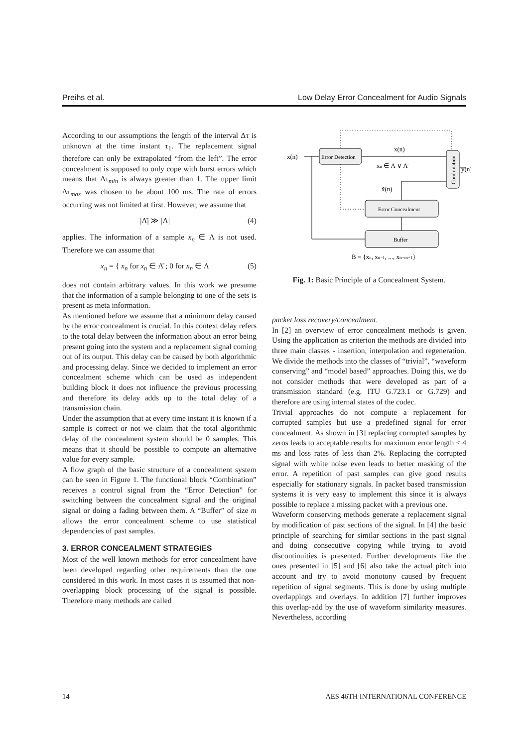Preihs et al. Low Delay Error Concealment for Audio Signals
According to our assumptions the length of the interval Δτ is unknown at the time instant τ<sub>1</sub>. The replacement signal therefore can only be extrapolated “from the left”. The error concealment is supposed to only cope with burst errors which means that Δτ<sub>min</sub> is always greater than 1. The upper limit Δτ<sub>max</sub> was chosen to be about 100 ms. The rate of errors occurring was not limited at first. However, we assume that
|Λ̄| ≫ |Λ| (4)
applies. The information of a sample x<sub>n</sub> ∈ Λ is not used. Therefore we can assume that
x<sub>n</sub> = { x<sub>n</sub> for x<sub>n</sub> ∈ Λ̄ ; 0 for x<sub>n</sub> ∈ Λ (5)
does not contain arbitrary values. In this work we presume that the information of a sample belonging to one of the sets is present as meta information.
As mentioned before we assume that a minimum delay caused by the error concealment is crucial. In this context delay refers to the total delay between the information about an error being present going into the system and a replacement signal coming out of its output. This delay can be caused by both algorithmic and processing delay. Since we decided to implement an error concealment scheme which can be used as independent building block it does not influence the previous processing and therefore its delay adds up to the total delay of a transmission chain.
Under the assumption that at every time instant it is known if a sample is correct or not we claim that the total algorithmic delay of the concealment system should be 0 samples. This means that it should be possible to compute an alternative value for every sample.
A flow graph of the basic structure of a concealment system can be seen in Figure 1. The functional block “Combination” receives a control signal from the “Error Detection” for switching between the concealment signal and the original signal or doing a fading between them. A “Buffer” of size m allows the error concealment scheme to use statistical dependencies of past samples.
3. ERROR CONCEALMENT STRATEGIES
Most of the well known methods for error concealment have been developed regarding other requirements than the one considered in this work. In most cases it is assumed that non-overlapping block processing of the signal is possible. Therefore many methods are called
Error Detection
Combination
Error Concealment
Buffer
x(n)
x(n)
xn ∈ Λ ∨ Λ̄
x̃(n)
y(n)
B = {xn, xn−1, ..., xn−m+1}
Fig. 1: Basic Principle of a Concealment System.
packet loss recovery/concealment.
In [2] an overview of error concealment methods is given. Using the application as criterion the methods are divided into three main classes - insertion, interpolation and regeneration. We divide the methods into the classes of “trivial”, “waveform conserving” and “model based” approaches. Doing this, we do not consider methods that were developed as part of a transmission standard (e.g. ITU G.723.1 or G.729) and therefore are using internal states of the codec.
Trivial approaches do not compute a replacement for corrupted samples but use a predefined signal for error concealment. As shown in [3] replacing corrupted samples by zeros leads to acceptable results for maximum error length < 4 ms and loss rates of less than 2%. Replacing the corrupted signal with white noise even leads to better masking of the error. A repetition of past samples can give good results especially for stationary signals. In packet based transmission systems it is very easy to implement this since it is always possible to replace a missing packet with a previous one.
Waveform conserving methods generate a replacement signal by modification of past sections of the signal. In [4] the basic principle of searching for similar sections in the past signal and doing consecutive copying while trying to avoid discontinuities is presented. Further developments like the ones presented in [5] and [6] also take the actual pitch into account and try to avoid monotony caused by frequent repetition of signal segments. This is done by using multiple overlappings and overlays. In addition [7] further improves this overlap-add by the use of waveform similarity measures. Nevertheless, according
14 AES 46TH INTERNATIONAL CONFERENCE